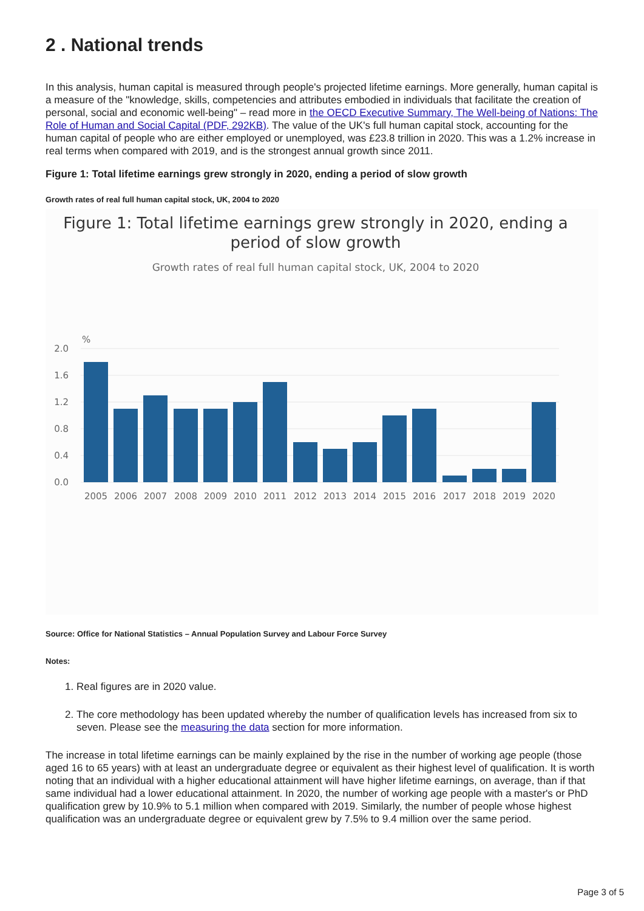2 . National trends
In this analysis, human capital is measured through people's projected lifetime earnings. More generally, human capital is a measure of the "knowledge, skills, competencies and attributes embodied in individuals that facilitate the creation of personal, social and economic well-being" – read more in the OECD Executive Summary, The Well-being of Nations: The Role of Human and Social Capital (PDF, 292KB). The value of the UK's full human capital stock, accounting for the human capital of people who are either employed or unemployed, was £23.8 trillion in 2020. This was a 1.2% increase in real terms when compared with 2019, and is the strongest annual growth since 2011.
Figure 1: Total lifetime earnings grew strongly in 2020, ending a period of slow growth
Growth rates of real full human capital stock, UK, 2004 to 2020
Figure 1: Total lifetime earnings grew strongly in 2020, ending a
period of slow growth
Growth rates of real full human capital stock, UK, 2004 to 2020
%
2.0
1.6
1.2
0.8
0.4
0.0
2005
2006
2007
2008
2009
2010
2011
2012
2013
2014
2015
2016
2017
2018
2019
2020
Source: Office for National Statistics – Annual Population Survey and Labour Force Survey
Notes:
1. Real figures are in 2020 value.
2. The core methodology has been updated whereby the number of qualification levels has increased from six to seven. Please see the measuring the data section for more information.
The increase in total lifetime earnings can be mainly explained by the rise in the number of working age people (those aged 16 to 65 years) with at least an undergraduate degree or equivalent as their highest level of qualification. It is worth noting that an individual with a higher educational attainment will have higher lifetime earnings, on average, than if that same individual had a lower educational attainment. In 2020, the number of working age people with a master's or PhD qualification grew by 10.9% to 5.1 million when compared with 2019. Similarly, the number of people whose highest qualification was an undergraduate degree or equivalent grew by 7.5% to 9.4 million over the same period.
Page 3 of 5